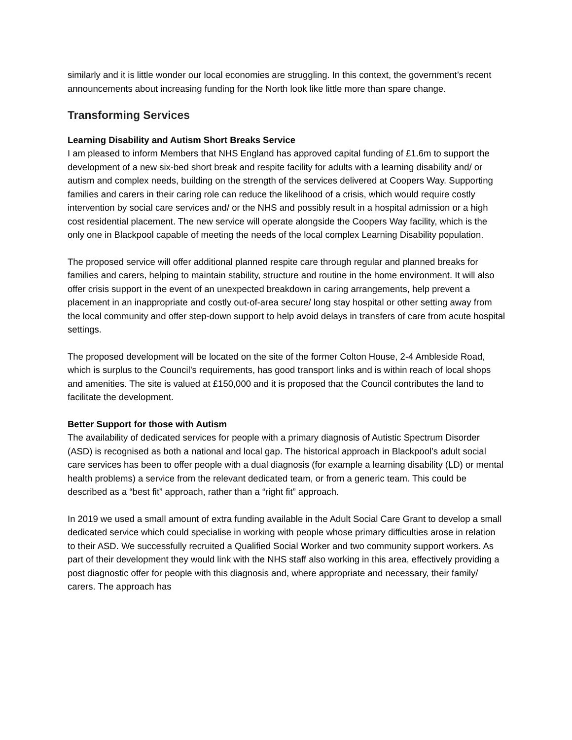similarly and it is little wonder our local economies are struggling. In this context, the government’s recent announcements about increasing funding for the North look like little more than spare change.
Transforming Services
Learning Disability and Autism Short Breaks Service
I am pleased to inform Members that NHS England has approved capital funding of £1.6m to support the development of a new six-bed short break and respite facility for adults with a learning disability and/ or autism and complex needs, building on the strength of the services delivered at Coopers Way. Supporting families and carers in their caring role can reduce the likelihood of a crisis, which would require costly intervention by social care services and/ or the NHS and possibly result in a hospital admission or a high cost residential placement. The new service will operate alongside the Coopers Way facility, which is the only one in Blackpool capable of meeting the needs of the local complex Learning Disability population.
The proposed service will offer additional planned respite care through regular and planned breaks for families and carers, helping to maintain stability, structure and routine in the home environment. It will also offer crisis support in the event of an unexpected breakdown in caring arrangements, help prevent a placement in an inappropriate and costly out-of-area secure/ long stay hospital or other setting away from the local community and offer step-down support to help avoid delays in transfers of care from acute hospital settings.
The proposed development will be located on the site of the former Colton House, 2-4 Ambleside Road, which is surplus to the Council’s requirements, has good transport links and is within reach of local shops and amenities. The site is valued at £150,000 and it is proposed that the Council contributes the land to facilitate the development.
Better Support for those with Autism
The availability of dedicated services for people with a primary diagnosis of Autistic Spectrum Disorder (ASD) is recognised as both a national and local gap. The historical approach in Blackpool’s adult social care services has been to offer people with a dual diagnosis (for example a learning disability (LD) or mental health problems) a service from the relevant dedicated team, or from a generic team. This could be described as a “best fit” approach, rather than a “right fit” approach.
In 2019 we used a small amount of extra funding available in the Adult Social Care Grant to develop a small dedicated service which could specialise in working with people whose primary difficulties arose in relation to their ASD. We successfully recruited a Qualified Social Worker and two community support workers. As part of their development they would link with the NHS staff also working in this area, effectively providing a post diagnostic offer for people with this diagnosis and, where appropriate and necessary, their family/ carers. The approach has